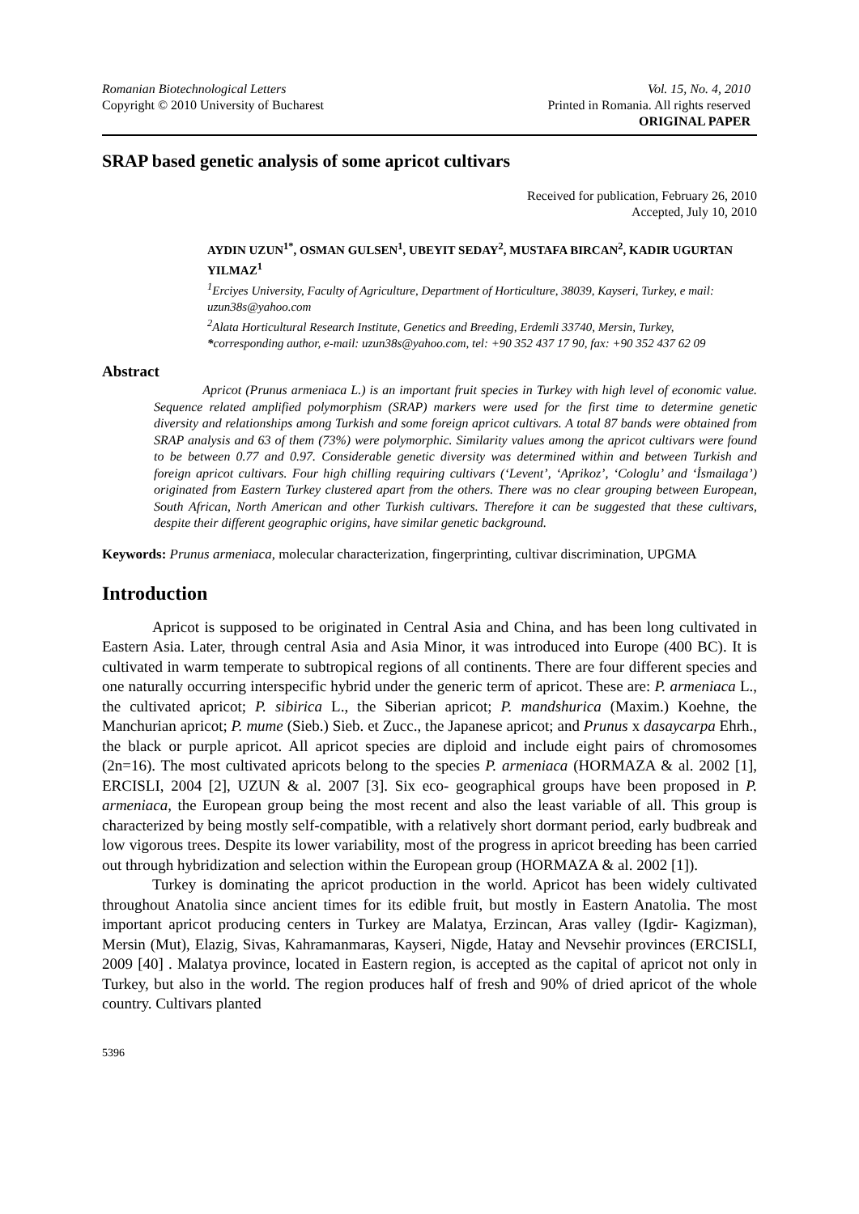Romanian Biotechnological Letters Vol. 15, No. 4, 2010
Copyright © 2010 University of Bucharest Printed in Romania. All rights reserved
ORIGINAL PAPER
SRAP based genetic analysis of some apricot cultivars
Received for publication, February 26, 2010
Accepted, July 10, 2010
AYDIN UZUN<sup>1*</sup>, OSMAN GULSEN<sup>1</sup>, UBEYIT SEDAY<sup>2</sup>, MUSTAFA BIRCAN<sup>2</sup>, KADIR UGURTAN YILMAZ<sup>1</sup>
<sup>1</sup> Erciyes University, Faculty of Agriculture, Department of Horticulture, 38039, Kayseri, Turkey, e mail: uzun38s@yahoo.com
<sup>2</sup> Alata Horticultural Research Institute, Genetics and Breeding, Erdemli 33740, Mersin, Turkey,
*corresponding author, e-mail: uzun38s@yahoo.com, tel: +90 352 437 17 90, fax: +90 352 437 62 09
Abstract
Apricot (Prunus armeniaca L.) is an important fruit species in Turkey with high level of economic value. Sequence related amplified polymorphism (SRAP) markers were used for the first time to determine genetic diversity and relationships among Turkish and some foreign apricot cultivars. A total 87 bands were obtained from SRAP analysis and 63 of them (73%) were polymorphic. Similarity values among the apricot cultivars were found to be between 0.77 and 0.97. Considerable genetic diversity was determined within and between Turkish and foreign apricot cultivars. Four high chilling requiring cultivars (‘Levent’, ‘Aprikoz’, ‘Cologlu’ and ‘İsmailaga’) originated from Eastern Turkey clustered apart from the others. There was no clear grouping between European, South African, North American and other Turkish cultivars. Therefore it can be suggested that these cultivars, despite their different geographic origins, have similar genetic background.
Keywords: Prunus armeniaca, molecular characterization, fingerprinting, cultivar discrimination, UPGMA
Introduction
Apricot is supposed to be originated in Central Asia and China, and has been long cultivated in Eastern Asia. Later, through central Asia and Asia Minor, it was introduced into Europe (400 BC). It is cultivated in warm temperate to subtropical regions of all continents. There are four different species and one naturally occurring interspecific hybrid under the generic term of apricot. These are: P. armeniaca L., the cultivated apricot; P. sibirica L., the Siberian apricot; P. mandshurica (Maxim.) Koehne, the Manchurian apricot; P. mume (Sieb.) Sieb. et Zucc., the Japanese apricot; and Prunus x dasaycarpa Ehrh., the black or purple apricot. All apricot species are diploid and include eight pairs of chromosomes (2n=16). The most cultivated apricots belong to the species P. armeniaca (HORMAZA & al. 2002 [1], ERCISLI, 2004 [2], UZUN & al. 2007 [3]. Six eco- geographical groups have been proposed in P. armeniaca, the European group being the most recent and also the least variable of all. This group is characterized by being mostly self-compatible, with a relatively short dormant period, early budbreak and low vigorous trees. Despite its lower variability, most of the progress in apricot breeding has been carried out through hybridization and selection within the European group (HORMAZA & al. 2002 [1]).
Turkey is dominating the apricot production in the world. Apricot has been widely cultivated throughout Anatolia since ancient times for its edible fruit, but mostly in Eastern Anatolia. The most important apricot producing centers in Turkey are Malatya, Erzincan, Aras valley (Igdir- Kagizman), Mersin (Mut), Elazig, Sivas, Kahramanmaras, Kayseri, Nigde, Hatay and Nevsehir provinces (ERCISLI, 2009 [40] . Malatya province, located in Eastern region, is accepted as the capital of apricot not only in Turkey, but also in the world. The region produces half of fresh and 90% of dried apricot of the whole country. Cultivars planted
5396